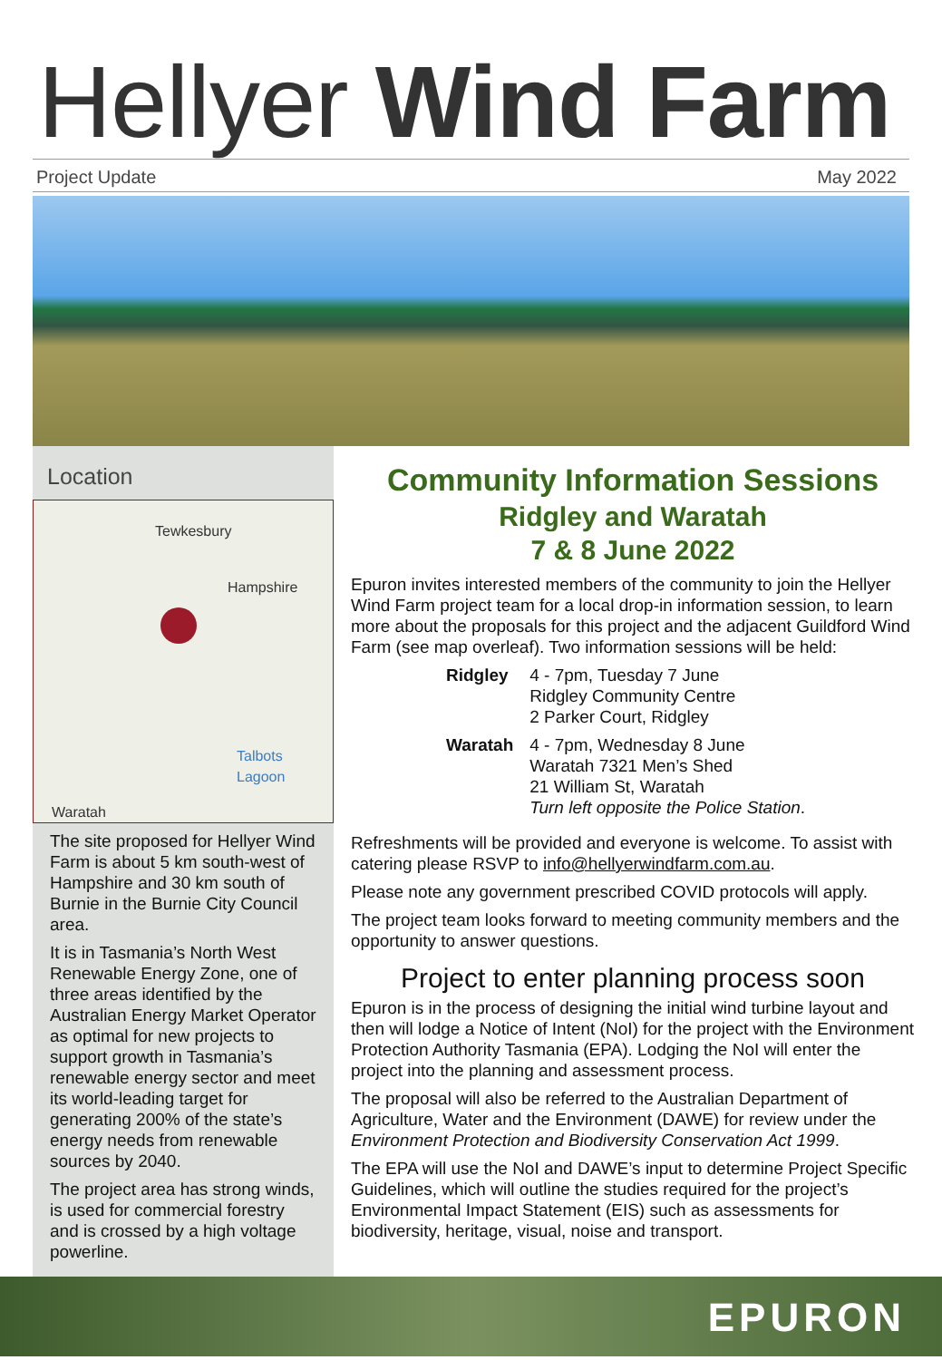Hellyer Wind Farm
Project Update May 2022
Location
Tewkesbury
Hampshire
Talbots
Lagoon
Waratah
The site proposed for Hellyer Wind Farm is about 5 km south-west of Hampshire and 30 km south of Burnie in the Burnie City Council area.
It is in Tasmania’s North West Renewable Energy Zone, one of three areas identified by the Australian Energy Market Operator as optimal for new projects to support growth in Tasmania’s renewable energy sector and meet its world-leading target for generating 200% of the state’s energy needs from renewable sources by 2040.
The project area has strong winds, is used for commercial forestry and is crossed by a high voltage powerline.
Community Information Sessions
Ridgley and Waratah
7 & 8 June 2022
Epuron invites interested members of the community to join the Hellyer Wind Farm project team for a local drop-in information session, to learn more about the proposals for this project and the adjacent Guildford Wind Farm (see map overleaf). Two information sessions will be held:
| Ridgley | 4 - 7pm, Tuesday 7 June Ridgley Community Centre 2 Parker Court, Ridgley |
| Waratah | 4 - 7pm, Wednesday 8 June Waratah 7321 Men’s Shed 21 William St, Waratah Turn left opposite the Police Station . |
Refreshments will be provided and everyone is welcome. To assist with catering please RSVP to info@hellyerwindfarm.com.au.
Please note any government prescribed COVID protocols will apply.
The project team looks forward to meeting community members and the opportunity to answer questions.
Project to enter planning process soon
Epuron is in the process of designing the initial wind turbine layout and then will lodge a Notice of Intent (NoI) for the project with the Environment Protection Authority Tasmania (EPA). Lodging the NoI will enter the project into the planning and assessment process.
The proposal will also be referred to the Australian Department of Agriculture, Water and the Environment (DAWE) for review under the Environment Protection and Biodiversity Conservation Act 1999.
The EPA will use the NoI and DAWE’s input to determine Project Specific Guidelines, which will outline the studies required for the project’s Environmental Impact Statement (EIS) such as assessments for biodiversity, heritage, visual, noise and transport.
EPURON